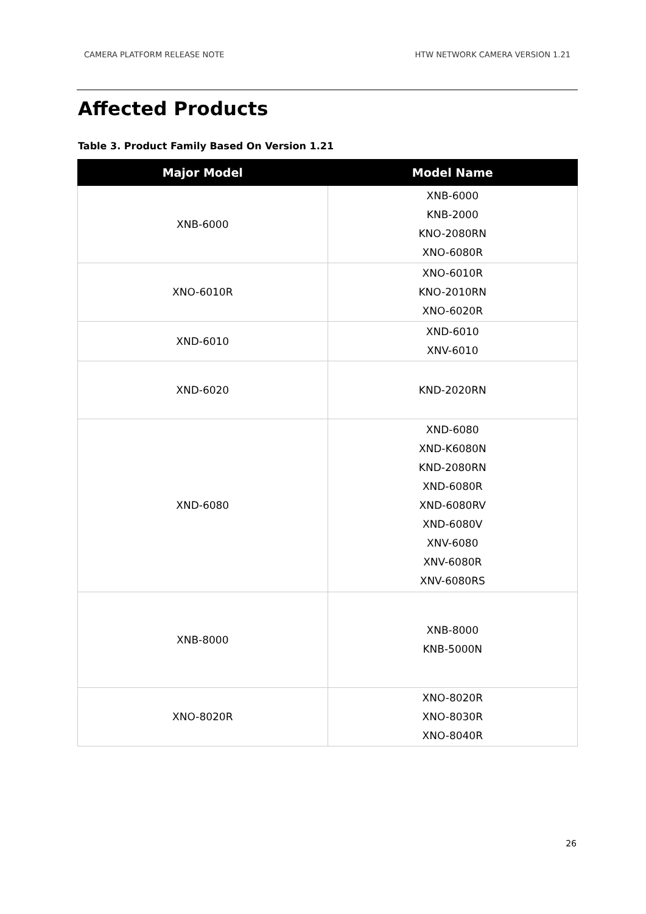CAMERA PLATFORM RELEASE NOTE HTW NETWORK CAMERA VERSION 1.21
Affected Products
Table 3. Product Family Based On Version 1.21
| Major Model | Model Name |
| --- | --- |
| XNB-6000 | XNB-6000 KNB-2000 KNO-2080RN XNO-6080R |
| XNO-6010R | XNO-6010R KNO-2010RN XNO-6020R |
| XND-6010 | XND-6010 XNV-6010 |
| XND-6020 | KND-2020RN |
| XND-6080 | XND-6080 XND-K6080N KND-2080RN XND-6080R XND-6080RV XND-6080V XNV-6080 XNV-6080R XNV-6080RS |
| XNB-8000 | XNB-8000 KNB-5000N |
| XNO-8020R | XNO-8020R XNO-8030R XNO-8040R |
26